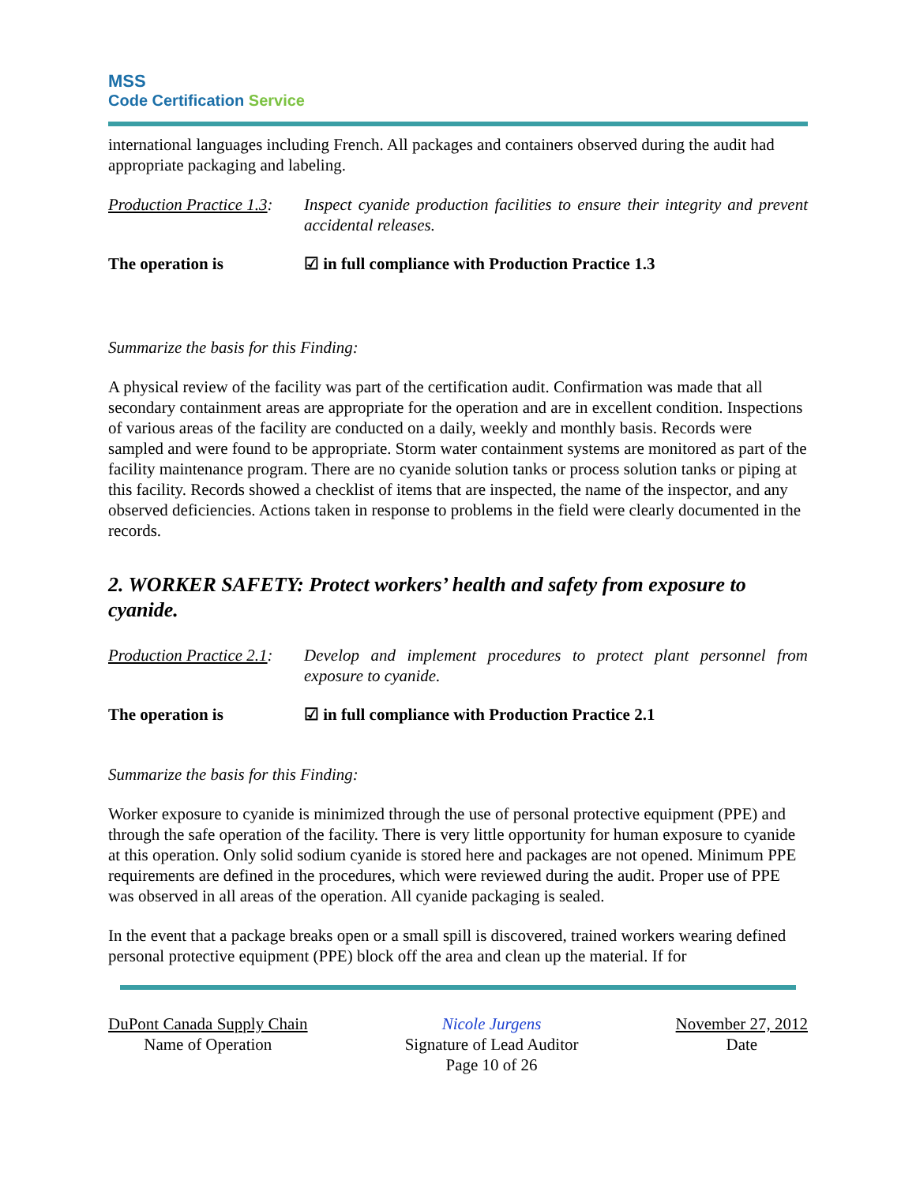MSS
Code Certification Service
international languages including French. All packages and containers observed during the audit had appropriate packaging and labeling.
Production Practice 1.3:
Inspect cyanide production facilities to ensure their integrity and prevent accidental releases.
The operation is ☑ in full compliance with Production Practice 1.3
Summarize the basis for this Finding:
A physical review of the facility was part of the certification audit. Confirmation was made that all secondary containment areas are appropriate for the operation and are in excellent condition. Inspections of various areas of the facility are conducted on a daily, weekly and monthly basis. Records were sampled and were found to be appropriate. Storm water containment systems are monitored as part of the facility maintenance program. There are no cyanide solution tanks or process solution tanks or piping at this facility. Records showed a checklist of items that are inspected, the name of the inspector, and any observed deficiencies. Actions taken in response to problems in the field were clearly documented in the records.
2. WORKER SAFETY: Protect workers’ health and safety from exposure to cyanide.
Production Practice 2.1:
Develop and implement procedures to protect plant personnel from exposure to cyanide.
The operation is ☑ in full compliance with Production Practice 2.1
Summarize the basis for this Finding:
Worker exposure to cyanide is minimized through the use of personal protective equipment (PPE) and through the safe operation of the facility. There is very little opportunity for human exposure to cyanide at this operation. Only solid sodium cyanide is stored here and packages are not opened. Minimum PPE requirements are defined in the procedures, which were reviewed during the audit. Proper use of PPE was observed in all areas of the operation. All cyanide packaging is sealed.
In the event that a package breaks open or a small spill is discovered, trained workers wearing defined personal protective equipment (PPE) block off the area and clean up the material. If for
DuPont Canada Supply Chain
Name of Operation
Nicole Jurgens
Signature of Lead Auditor
Page 10 of 26
November 27, 2012
Date